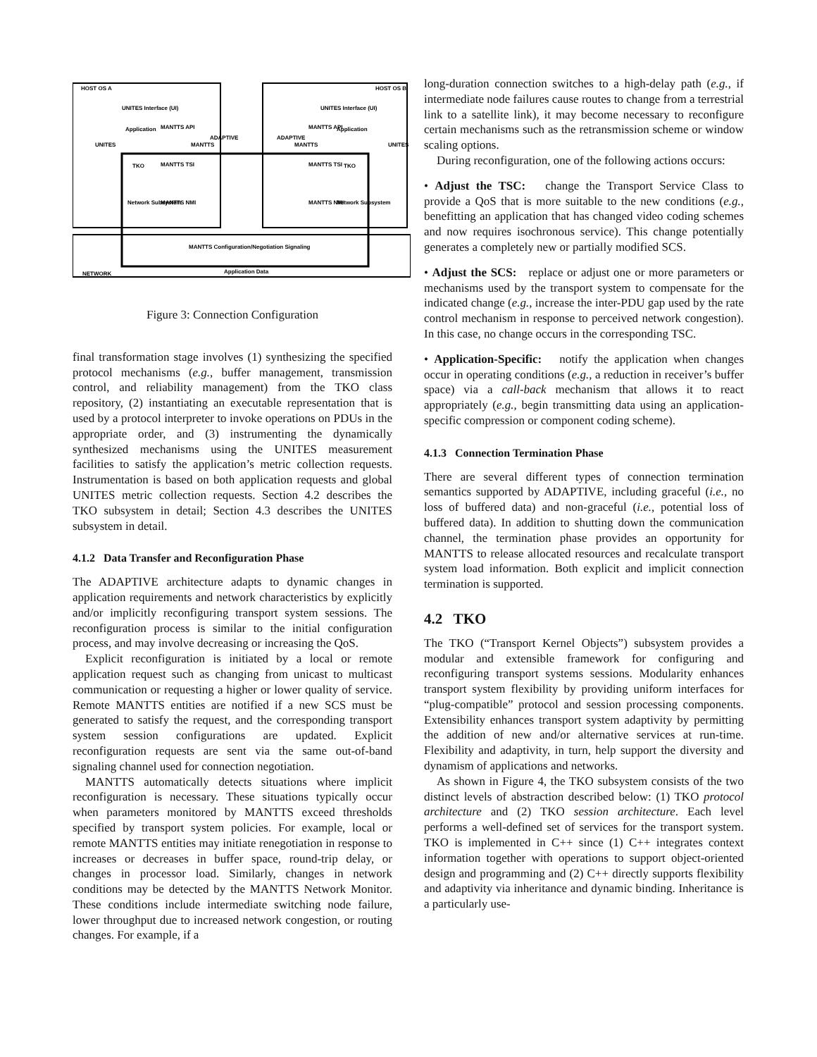HOST OS A
HOST OS B
UNITES Interface (UI)
UNITES Interface (UI)
Application
Application
TKO
TKO
Network Subsystem
Network Subsystem
MANTTS API
MANTTS API
MANTTS TSI
MANTTS TSI
MANTTS NMI
MANTTS NMI
UNITES
UNITES
MANTTS
ADAPTIVE
ADAPTIVE
MANTTS
MANTTS Configuration/Negotiation Signaling
NETWORK
Application Data
Figure 3: Connection Configuration
final transformation stage involves (1) synthesizing the specified protocol mechanisms (e.g., buffer management, transmission control, and reliability management) from the TKO class repository, (2) instantiating an executable representation that is used by a protocol interpreter to invoke operations on PDUs in the appropriate order, and (3) instrumenting the dynamically synthesized mechanisms using the UNITES measurement facilities to satisfy the application’s metric collection requests. Instrumentation is based on both application requests and global UNITES metric collection requests. Section 4.2 describes the TKO subsystem in detail; Section 4.3 describes the UNITES subsystem in detail.
4.1.2 Data Transfer and Reconfiguration Phase
The ADAPTIVE architecture adapts to dynamic changes in application requirements and network characteristics by explicitly and/or implicitly reconfiguring transport system sessions. The reconfiguration process is similar to the initial configuration process, and may involve decreasing or increasing the QoS.
Explicit reconfiguration is initiated by a local or remote application request such as changing from unicast to multicast communication or requesting a higher or lower quality of service. Remote MANTTS entities are notified if a new SCS must be generated to satisfy the request, and the corresponding transport system session configurations are updated. Explicit reconfiguration requests are sent via the same out-of-band signaling channel used for connection negotiation.
MANTTS automatically detects situations where implicit reconfiguration is necessary. These situations typically occur when parameters monitored by MANTTS exceed thresholds specified by transport system policies. For example, local or remote MANTTS entities may initiate renegotiation in response to increases or decreases in buffer space, round-trip delay, or changes in processor load. Similarly, changes in network conditions may be detected by the MANTTS Network Monitor. These conditions include intermediate switching node failure, lower throughput due to increased network congestion, or routing changes. For example, if a
long-duration connection switches to a high-delay path (e.g., if intermediate node failures cause routes to change from a terrestrial link to a satellite link), it may become necessary to reconfigure certain mechanisms such as the retransmission scheme or window scaling options.
During reconfiguration, one of the following actions occurs:
• Adjust the TSC: change the Transport Service Class to provide a QoS that is more suitable to the new conditions (e.g., benefitting an application that has changed video coding schemes and now requires isochronous service). This change potentially generates a completely new or partially modified SCS.
• Adjust the SCS: replace or adjust one or more parameters or mechanisms used by the transport system to compensate for the indicated change (e.g., increase the inter-PDU gap used by the rate control mechanism in response to perceived network congestion). In this case, no change occurs in the corresponding TSC.
• Application-Specific: notify the application when changes occur in operating conditions (e.g., a reduction in receiver’s buffer space) via a call-back mechanism that allows it to react appropriately (e.g., begin transmitting data using an application-specific compression or component coding scheme).
4.1.3 Connection Termination Phase
There are several different types of connection termination semantics supported by ADAPTIVE, including graceful (i.e., no loss of buffered data) and non-graceful (i.e., potential loss of buffered data). In addition to shutting down the communication channel, the termination phase provides an opportunity for MANTTS to release allocated resources and recalculate transport system load information. Both explicit and implicit connection termination is supported.
4.2 TKO
The TKO (“Transport Kernel Objects”) subsystem provides a modular and extensible framework for configuring and reconfiguring transport systems sessions. Modularity enhances transport system flexibility by providing uniform interfaces for “plug-compatible” protocol and session processing components. Extensibility enhances transport system adaptivity by permitting the addition of new and/or alternative services at run-time. Flexibility and adaptivity, in turn, help support the diversity and dynamism of applications and networks.
As shown in Figure 4, the TKO subsystem consists of the two distinct levels of abstraction described below: (1) TKO protocol architecture and (2) TKO session architecture. Each level performs a well-defined set of services for the transport system. TKO is implemented in C++ since (1) C++ integrates context information together with operations to support object-oriented design and programming and (2) C++ directly supports flexibility and adaptivity via inheritance and dynamic binding. Inheritance is a particularly use-